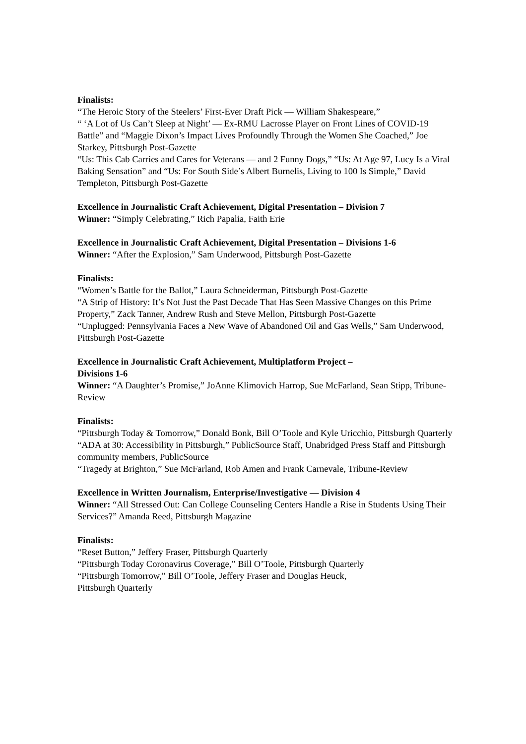Finalists:
“The Heroic Story of the Steelers’ First-Ever Draft Pick — William Shakespeare,”
“ ‘A Lot of Us Can’t Sleep at Night’ — Ex-RMU Lacrosse Player on Front Lines of COVID-19 Battle” and “Maggie Dixon’s Impact Lives Profoundly Through the Women She Coached,” Joe Starkey, Pittsburgh Post-Gazette
“Us: This Cab Carries and Cares for Veterans — and 2 Funny Dogs,” “Us: At Age 97, Lucy Is a Viral Baking Sensation” and “Us: For South Side’s Albert Burnelis, Living to 100 Is Simple,” David Templeton, Pittsburgh Post-Gazette
Excellence in Journalistic Craft Achievement, Digital Presentation – Division 7
Winner: “Simply Celebrating,” Rich Papalia, Faith Erie
Excellence in Journalistic Craft Achievement, Digital Presentation – Divisions 1-6
Winner: “After the Explosion,” Sam Underwood, Pittsburgh Post-Gazette
Finalists:
“Women’s Battle for the Ballot,” Laura Schneiderman, Pittsburgh Post-Gazette
“A Strip of History: It’s Not Just the Past Decade That Has Seen Massive Changes on this Prime Property,” Zack Tanner, Andrew Rush and Steve Mellon, Pittsburgh Post-Gazette
“Unplugged: Pennsylvania Faces a New Wave of Abandoned Oil and Gas Wells,” Sam Underwood, Pittsburgh Post-Gazette
Excellence in Journalistic Craft Achievement, Multiplatform Project –
Divisions 1-6
Winner: “A Daughter’s Promise,” JoAnne Klimovich Harrop, Sue McFarland, Sean Stipp, Tribune-Review
Finalists:
“Pittsburgh Today & Tomorrow,” Donald Bonk, Bill O’Toole and Kyle Uricchio, Pittsburgh Quarterly
“ADA at 30: Accessibility in Pittsburgh,” PublicSource Staff, Unabridged Press Staff and Pittsburgh community members, PublicSource
“Tragedy at Brighton,” Sue McFarland, Rob Amen and Frank Carnevale, Tribune-Review
Excellence in Written Journalism, Enterprise/Investigative — Division 4
Winner: “All Stressed Out: Can College Counseling Centers Handle a Rise in Students Using Their Services?” Amanda Reed, Pittsburgh Magazine
Finalists:
“Reset Button,” Jeffery Fraser, Pittsburgh Quarterly
“Pittsburgh Today Coronavirus Coverage,” Bill O’Toole, Pittsburgh Quarterly
“Pittsburgh Tomorrow,” Bill O’Toole, Jeffery Fraser and Douglas Heuck,
Pittsburgh Quarterly